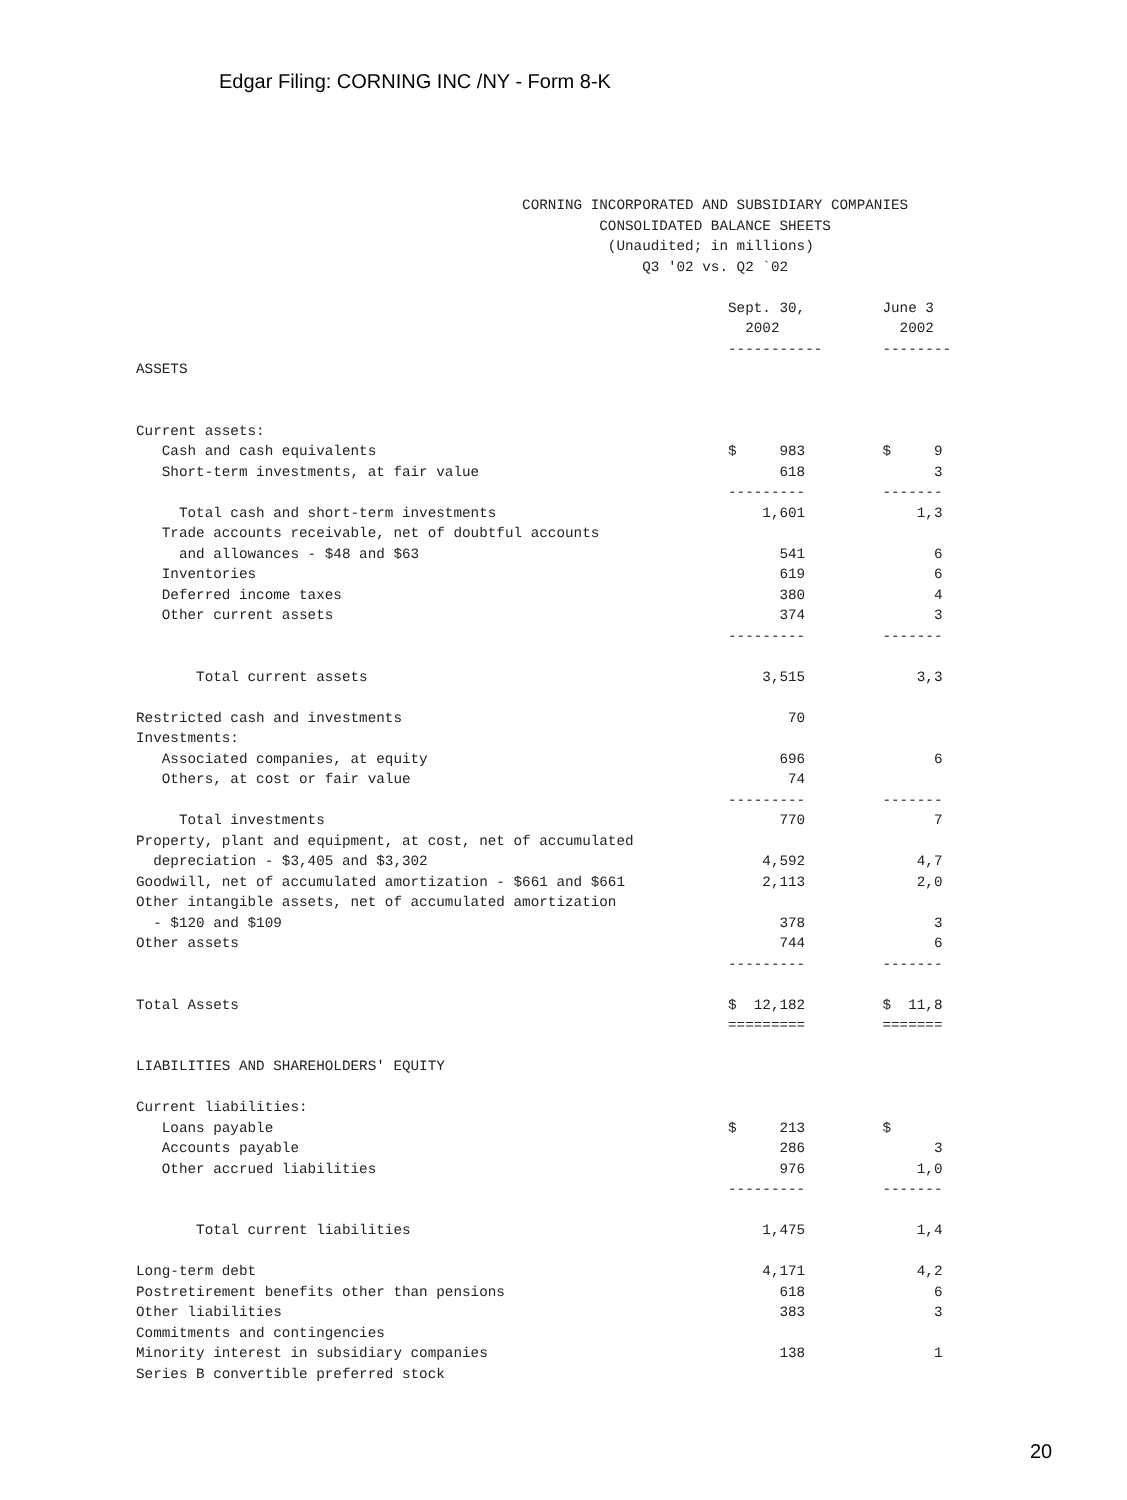Edgar Filing: CORNING INC /NY - Form 8-K
                                             CORNING INCORPORATED AND SUBSIDIARY COMPANIES
                                                      CONSOLIDATED BALANCE SHEETS
                                                       (Unaudited; in millions)
                                                           Q3 '02 vs. Q2 `02

                                                                     Sept. 30,         June 3
                                                                       2002              2002
                                                                     -----------       --------
ASSETS


Current assets:
   Cash and cash equivalents                                         $     983         $     9
   Short-term investments, at fair value                                   618               3
                                                                     ---------         -------
     Total cash and short-term investments                               1,601             1,3
   Trade accounts receivable, net of doubtful accounts
     and allowances - $48 and $63                                          541               6
   Inventories                                                             619               6
   Deferred income taxes                                                   380               4
   Other current assets                                                    374               3
                                                                     ---------         -------

       Total current assets                                              3,515             3,3

Restricted cash and investments                                             70
Investments:
   Associated companies, at equity                                         696               6
   Others, at cost or fair value                                            74
                                                                     ---------         -------
     Total investments                                                     770               7
Property, plant and equipment, at cost, net of accumulated
  depreciation - $3,405 and $3,302                                       4,592             4,7
Goodwill, net of accumulated amortization - $661 and $661                2,113             2,0
Other intangible assets, net of accumulated amortization
  - $120 and $109                                                          378               3
Other assets                                                               744               6
                                                                     ---------         -------

Total Assets                                                         $  12,182         $  11,8
                                                                     =========         =======

LIABILITIES AND SHAREHOLDERS' EQUITY

Current liabilities:
   Loans payable                                                     $     213         $
   Accounts payable                                                        286               3
   Other accrued liabilities                                               976             1,0
                                                                     ---------         -------

       Total current liabilities                                         1,475             1,4

Long-term debt                                                           4,171             4,2
Postretirement benefits other than pensions                                618               6
Other liabilities                                                          383               3
Commitments and contingencies
Minority interest in subsidiary companies                                  138               1
Series B convertible preferred stock
20